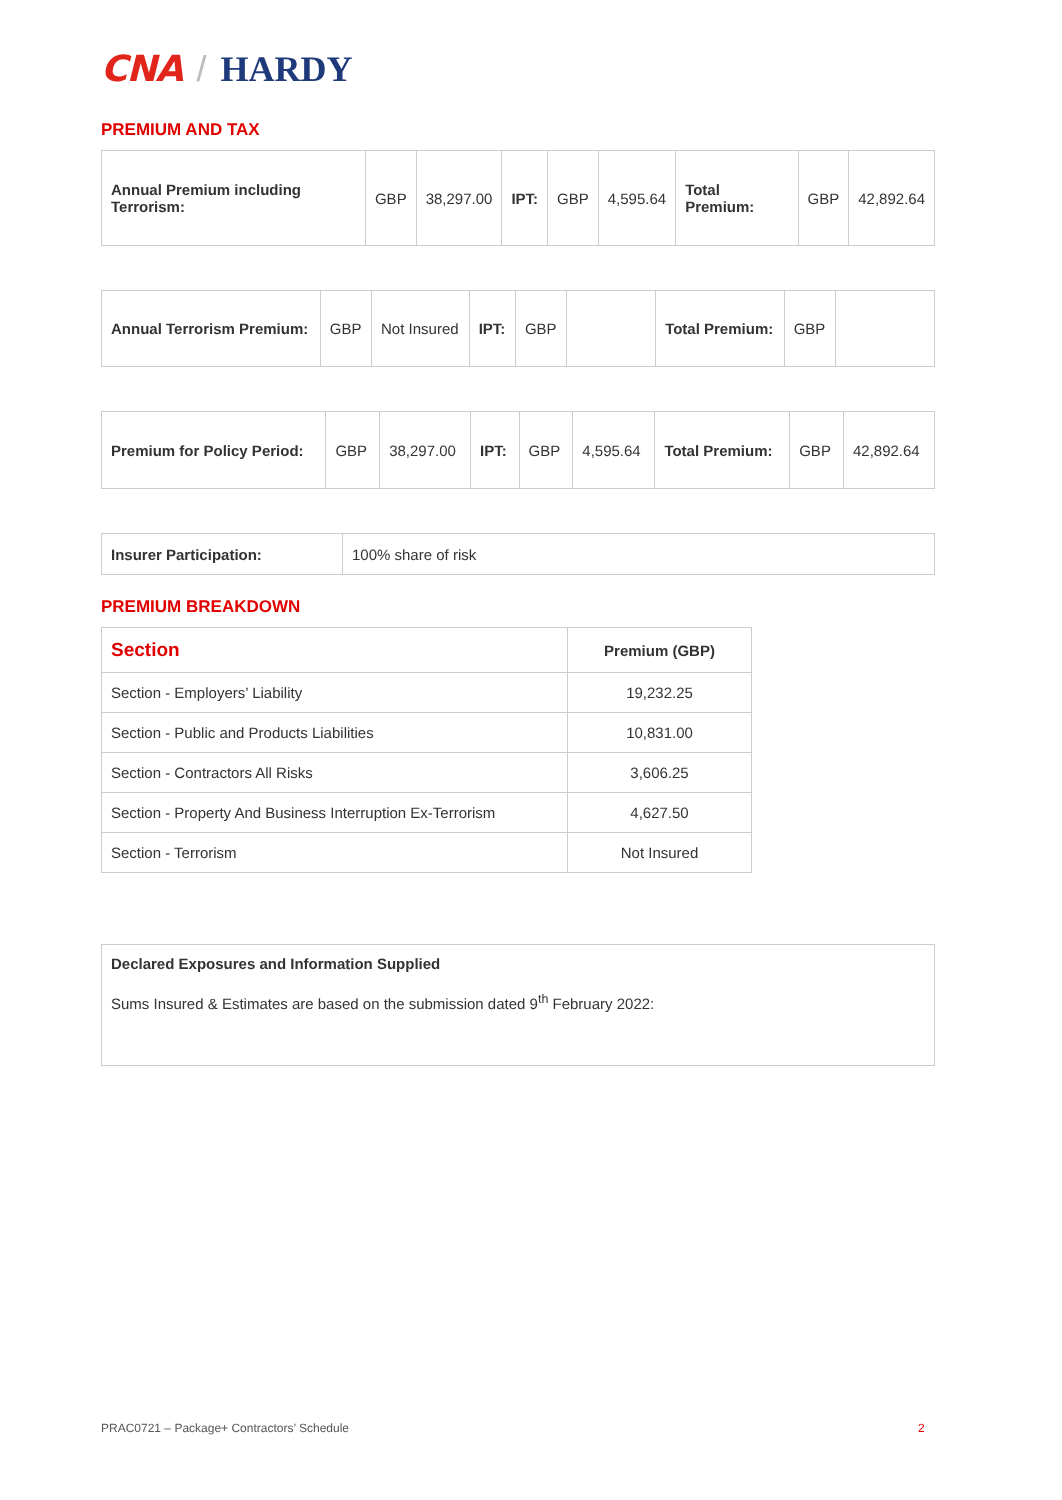CNA / HARDY
PREMIUM AND TAX
| Annual Premium including Terrorism: | GBP | 38,297.00 | IPT: | GBP | 4,595.64 | Total Premium: | GBP | 42,892.64 |
| Annual Terrorism Premium: | GBP | Not Insured | IPT: | GBP | | Total Premium: | GBP | |
| Premium for Policy Period: | GBP | 38,297.00 | IPT: | GBP | 4,595.64 | Total Premium: | GBP | 42,892.64 |
| Insurer Participation: | 100% share of risk |
PREMIUM BREAKDOWN
| Section | Premium (GBP) |
| --- | --- |
| Section - Employers’ Liability | 19,232.25 |
| Section - Public and Products Liabilities | 10,831.00 |
| Section - Contractors All Risks | 3,606.25 |
| Section - Property And Business Interruption Ex-Terrorism | 4,627.50 |
| Section - Terrorism | Not Insured |
Declared Exposures and Information Supplied
Sums Insured & Estimates are based on the submission dated 9<sup>th</sup> February 2022:
PRAC0721 – Package+ Contractors’ Schedule
2